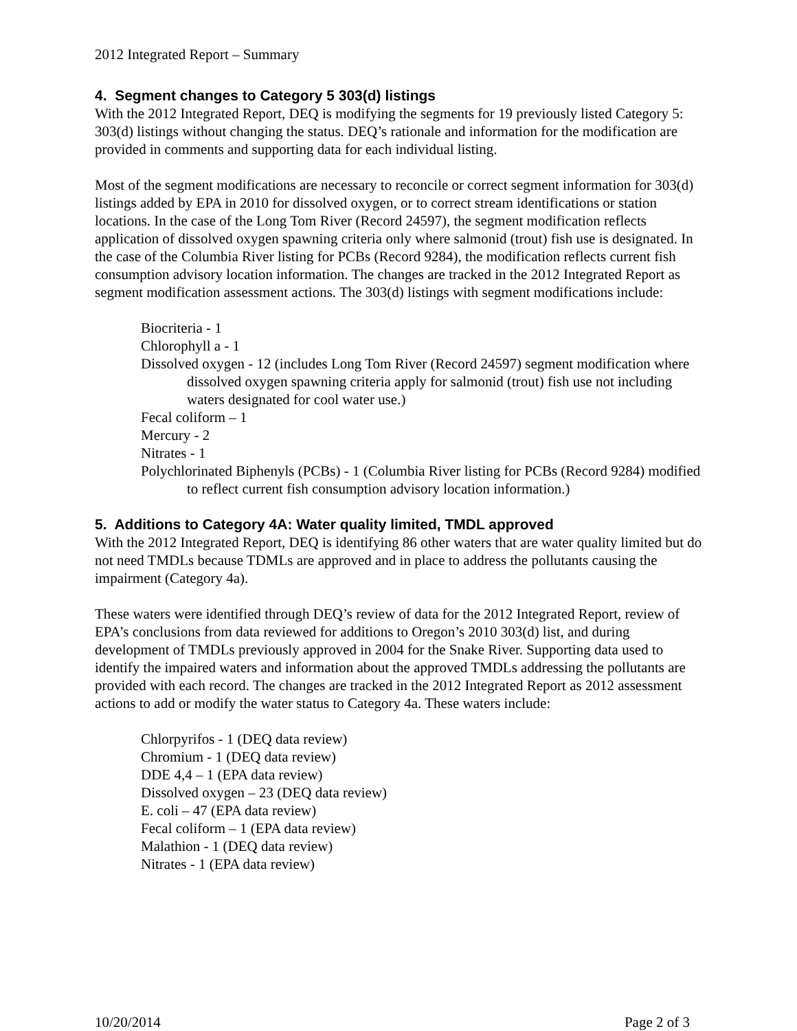2012 Integrated Report – Summary
4. Segment changes to Category 5 303(d) listings
With the 2012 Integrated Report, DEQ is modifying the segments for 19 previously listed Category 5: 303(d) listings without changing the status. DEQ’s rationale and information for the modification are provided in comments and supporting data for each individual listing.
Most of the segment modifications are necessary to reconcile or correct segment information for 303(d) listings added by EPA in 2010 for dissolved oxygen, or to correct stream identifications or station locations. In the case of the Long Tom River (Record 24597), the segment modification reflects application of dissolved oxygen spawning criteria only where salmonid (trout) fish use is designated. In the case of the Columbia River listing for PCBs (Record 9284), the modification reflects current fish consumption advisory location information. The changes are tracked in the 2012 Integrated Report as segment modification assessment actions. The 303(d) listings with segment modifications include:
Biocriteria - 1
Chlorophyll a - 1
Dissolved oxygen - 12 (includes Long Tom River (Record 24597) segment modification where dissolved oxygen spawning criteria apply for salmonid (trout) fish use not including waters designated for cool water use.)
Fecal coliform – 1
Mercury - 2
Nitrates - 1
Polychlorinated Biphenyls (PCBs) - 1 (Columbia River listing for PCBs (Record 9284) modified to reflect current fish consumption advisory location information.)
5. Additions to Category 4A: Water quality limited, TMDL approved
With the 2012 Integrated Report, DEQ is identifying 86 other waters that are water quality limited but do not need TMDLs because TDMLs are approved and in place to address the pollutants causing the impairment (Category 4a).
These waters were identified through DEQ’s review of data for the 2012 Integrated Report, review of EPA’s conclusions from data reviewed for additions to Oregon’s 2010 303(d) list, and during development of TMDLs previously approved in 2004 for the Snake River. Supporting data used to identify the impaired waters and information about the approved TMDLs addressing the pollutants are provided with each record. The changes are tracked in the 2012 Integrated Report as 2012 assessment actions to add or modify the water status to Category 4a. These waters include:
Chlorpyrifos - 1 (DEQ data review)
Chromium - 1 (DEQ data review)
DDE 4,4 – 1 (EPA data review)
Dissolved oxygen – 23 (DEQ data review)
E. coli – 47 (EPA data review)
Fecal coliform – 1 (EPA data review)
Malathion - 1 (DEQ data review)
Nitrates - 1 (EPA data review)
10/20/2014 Page 2 of 3